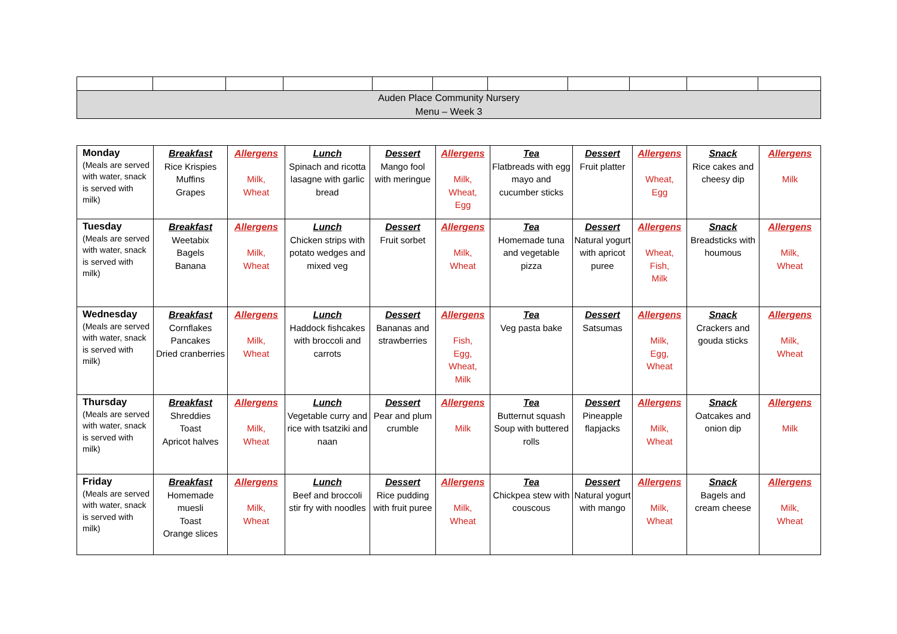| Auden Place Community Nursery Menu – Week 3 | | | | | | | | | | |
| Monday (Meals are served with water, snack is served with milk) | Breakfast Rice Krispies Muffins Grapes | Allergens Milk, Wheat | Lunch Spinach and ricotta lasagne with garlic bread | Dessert Mango fool with meringue | Allergens Milk, Wheat, Egg | Tea Flatbreads with egg mayo and cucumber sticks | Dessert Fruit platter | Allergens Wheat, Egg | Snack Rice cakes and cheesy dip | Allergens Milk |
| Tuesday (Meals are served with water, snack is served with milk) | Breakfast Weetabix Bagels Banana | Allergens Milk, Wheat | Lunch Chicken strips with potato wedges and mixed veg | Dessert Fruit sorbet | Allergens Milk, Wheat | Tea Homemade tuna and vegetable pizza | Dessert Natural yogurt with apricot puree | Allergens Wheat, Fish, Milk | Snack Breadsticks with houmous | Allergens Milk, Wheat |
| Wednesday (Meals are served with water, snack is served with milk) | Breakfast Cornflakes Pancakes Dried cranberries | Allergens Milk, Wheat | Lunch Haddock fishcakes with broccoli and carrots | Dessert Bananas and strawberries | Allergens Fish, Egg, Wheat, Milk | Tea Veg pasta bake | Dessert Satsumas | Allergens Milk, Egg, Wheat | Snack Crackers and gouda sticks | Allergens Milk, Wheat |
| Thursday (Meals are served with water, snack is served with milk) | Breakfast Shreddies Toast Apricot halves | Allergens Milk, Wheat | Lunch Vegetable curry and rice with tsatziki and naan | Dessert Pear and plum crumble | Allergens Milk | Tea Butternut squash Soup with buttered rolls | Dessert Pineapple flapjacks | Allergens Milk, Wheat | Snack Oatcakes and onion dip | Allergens Milk |
| Friday (Meals are served with water, snack is served with milk) | Breakfast Homemade muesli Toast Orange slices | Allergens Milk, Wheat | Lunch Beef and broccoli stir fry with noodles | Dessert Rice pudding with fruit puree | Allergens Milk, Wheat | Tea Chickpea stew with couscous | Dessert Natural yogurt with mango | Allergens Milk, Wheat | Snack Bagels and cream cheese | Allergens Milk, Wheat |